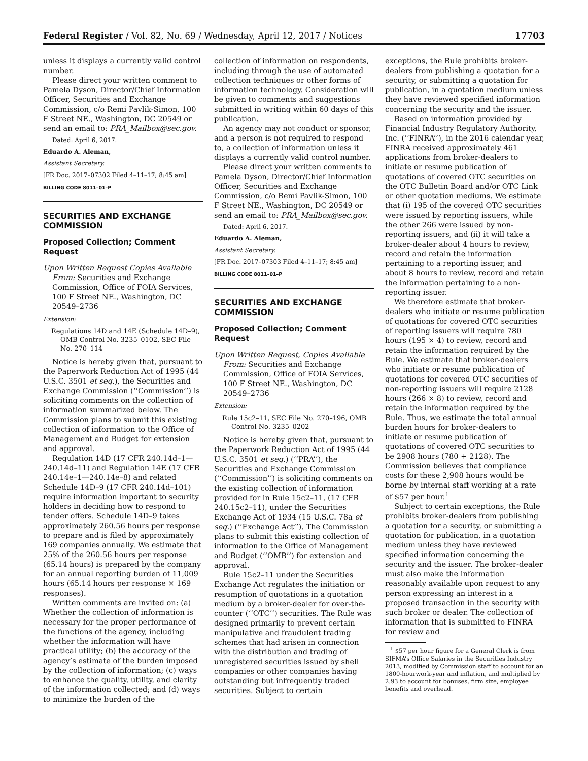Federal Register / Vol. 82, No. 69 / Wednesday, April 12, 2017 / Notices 17703
unless it displays a currently valid control number.
Please direct your written comment to Pamela Dyson, Director/Chief Information Officer, Securities and Exchange Commission, c/o Remi Pavlik-Simon, 100 F Street NE., Washington, DC 20549 or send an email to: PRA_Mailbox@sec.gov.
Dated: April 6, 2017.
Eduardo A. Aleman,
Assistant Secretary.
[FR Doc. 2017–07302 Filed 4–11–17; 8:45 am]
BILLING CODE 8011–01–P
SECURITIES AND EXCHANGE COMMISSION
Proposed Collection; Comment Request
Upon Written Request Copies Available From: Securities and Exchange Commission, Office of FOIA Services, 100 F Street NE., Washington, DC 20549–2736
Extension:
Regulations 14D and 14E (Schedule 14D–9), OMB Control No. 3235–0102, SEC File No. 270–114
Notice is hereby given that, pursuant to the Paperwork Reduction Act of 1995 (44 U.S.C. 3501 et seq.), the Securities and Exchange Commission (‘‘Commission’’) is soliciting comments on the collection of information summarized below. The Commission plans to submit this existing collection of information to the Office of Management and Budget for extension and approval.
Regulation 14D (17 CFR 240.14d–1—240.14d–11) and Regulation 14E (17 CFR 240.14e–1—240.14e–8) and related Schedule 14D–9 (17 CFR 240.14d–101) require information important to security holders in deciding how to respond to tender offers. Schedule 14D–9 takes approximately 260.56 hours per response to prepare and is filed by approximately 169 companies annually. We estimate that 25% of the 260.56 hours per response (65.14 hours) is prepared by the company for an annual reporting burden of 11,009 hours (65.14 hours per response × 169 responses).
Written comments are invited on: (a) Whether the collection of information is necessary for the proper performance of the functions of the agency, including whether the information will have practical utility; (b) the accuracy of the agency’s estimate of the burden imposed by the collection of information; (c) ways to enhance the quality, utility, and clarity of the information collected; and (d) ways to minimize the burden of the
collection of information on respondents, including through the use of automated collection techniques or other forms of information technology. Consideration will be given to comments and suggestions submitted in writing within 60 days of this publication.
An agency may not conduct or sponsor, and a person is not required to respond to, a collection of information unless it displays a currently valid control number.
Please direct your written comments to Pamela Dyson, Director/Chief Information Officer, Securities and Exchange Commission, c/o Remi Pavlik-Simon, 100 F Street NE., Washington, DC 20549 or send an email to: PRA_Mailbox@sec.gov.
Dated: April 6, 2017.
Eduardo A. Aleman,
Assistant Secretary.
[FR Doc. 2017–07303 Filed 4–11–17; 8:45 am]
BILLING CODE 8011–01–P
SECURITIES AND EXCHANGE COMMISSION
Proposed Collection; Comment Request
Upon Written Request, Copies Available From: Securities and Exchange Commission, Office of FOIA Services, 100 F Street NE., Washington, DC 20549–2736
Extension:
Rule 15c2–11, SEC File No. 270–196, OMB Control No. 3235–0202
Notice is hereby given that, pursuant to the Paperwork Reduction Act of 1995 (44 U.S.C. 3501 et seq.) (‘‘PRA’’), the Securities and Exchange Commission (‘‘Commission’’) is soliciting comments on the existing collection of information provided for in Rule 15c2–11, (17 CFR 240.15c2–11), under the Securities Exchange Act of 1934 (15 U.S.C. 78a et seq.) (‘‘Exchange Act’’). The Commission plans to submit this existing collection of information to the Office of Management and Budget (‘‘OMB’’) for extension and approval.
Rule 15c2–11 under the Securities Exchange Act regulates the initiation or resumption of quotations in a quotation medium by a broker-dealer for over-the-counter (‘‘OTC’’) securities. The Rule was designed primarily to prevent certain manipulative and fraudulent trading schemes that had arisen in connection with the distribution and trading of unregistered securities issued by shell companies or other companies having outstanding but infrequently traded securities. Subject to certain
exceptions, the Rule prohibits broker-dealers from publishing a quotation for a security, or submitting a quotation for publication, in a quotation medium unless they have reviewed specified information concerning the security and the issuer.
Based on information provided by Financial Industry Regulatory Authority, Inc. (‘‘FINRA’’), in the 2016 calendar year, FINRA received approximately 461 applications from broker-dealers to initiate or resume publication of quotations of covered OTC securities on the OTC Bulletin Board and/or OTC Link or other quotation mediums. We estimate that (i) 195 of the covered OTC securities were issued by reporting issuers, while the other 266 were issued by non-reporting issuers, and (ii) it will take a broker-dealer about 4 hours to review, record and retain the information pertaining to a reporting issuer, and about 8 hours to review, record and retain the information pertaining to a non-reporting issuer.
We therefore estimate that broker-dealers who initiate or resume publication of quotations for covered OTC securities of reporting issuers will require 780 hours (195 × 4) to review, record and retain the information required by the Rule. We estimate that broker-dealers who initiate or resume publication of quotations for covered OTC securities of non-reporting issuers will require 2128 hours (266 × 8) to review, record and retain the information required by the Rule. Thus, we estimate the total annual burden hours for broker-dealers to initiate or resume publication of quotations of covered OTC securities to be 2908 hours (780 + 2128). The Commission believes that compliance costs for these 2,908 hours would be borne by internal staff working at a rate of $57 per hour.<sup>1</sup>
Subject to certain exceptions, the Rule prohibits broker-dealers from publishing a quotation for a security, or submitting a quotation for publication, in a quotation medium unless they have reviewed specified information concerning the security and the issuer. The broker-dealer must also make the information reasonably available upon request to any person expressing an interest in a proposed transaction in the security with such broker or dealer. The collection of information that is submitted to FINRA for review and
<sup>1</sup> $57 per hour figure for a General Clerk is from SIFMA’s Office Salaries in the Securities Industry 2013, modified by Commission staff to account for an 1800-hourwork-year and inflation, and multiplied by 2.93 to account for bonuses, firm size, employee benefits and overhead.